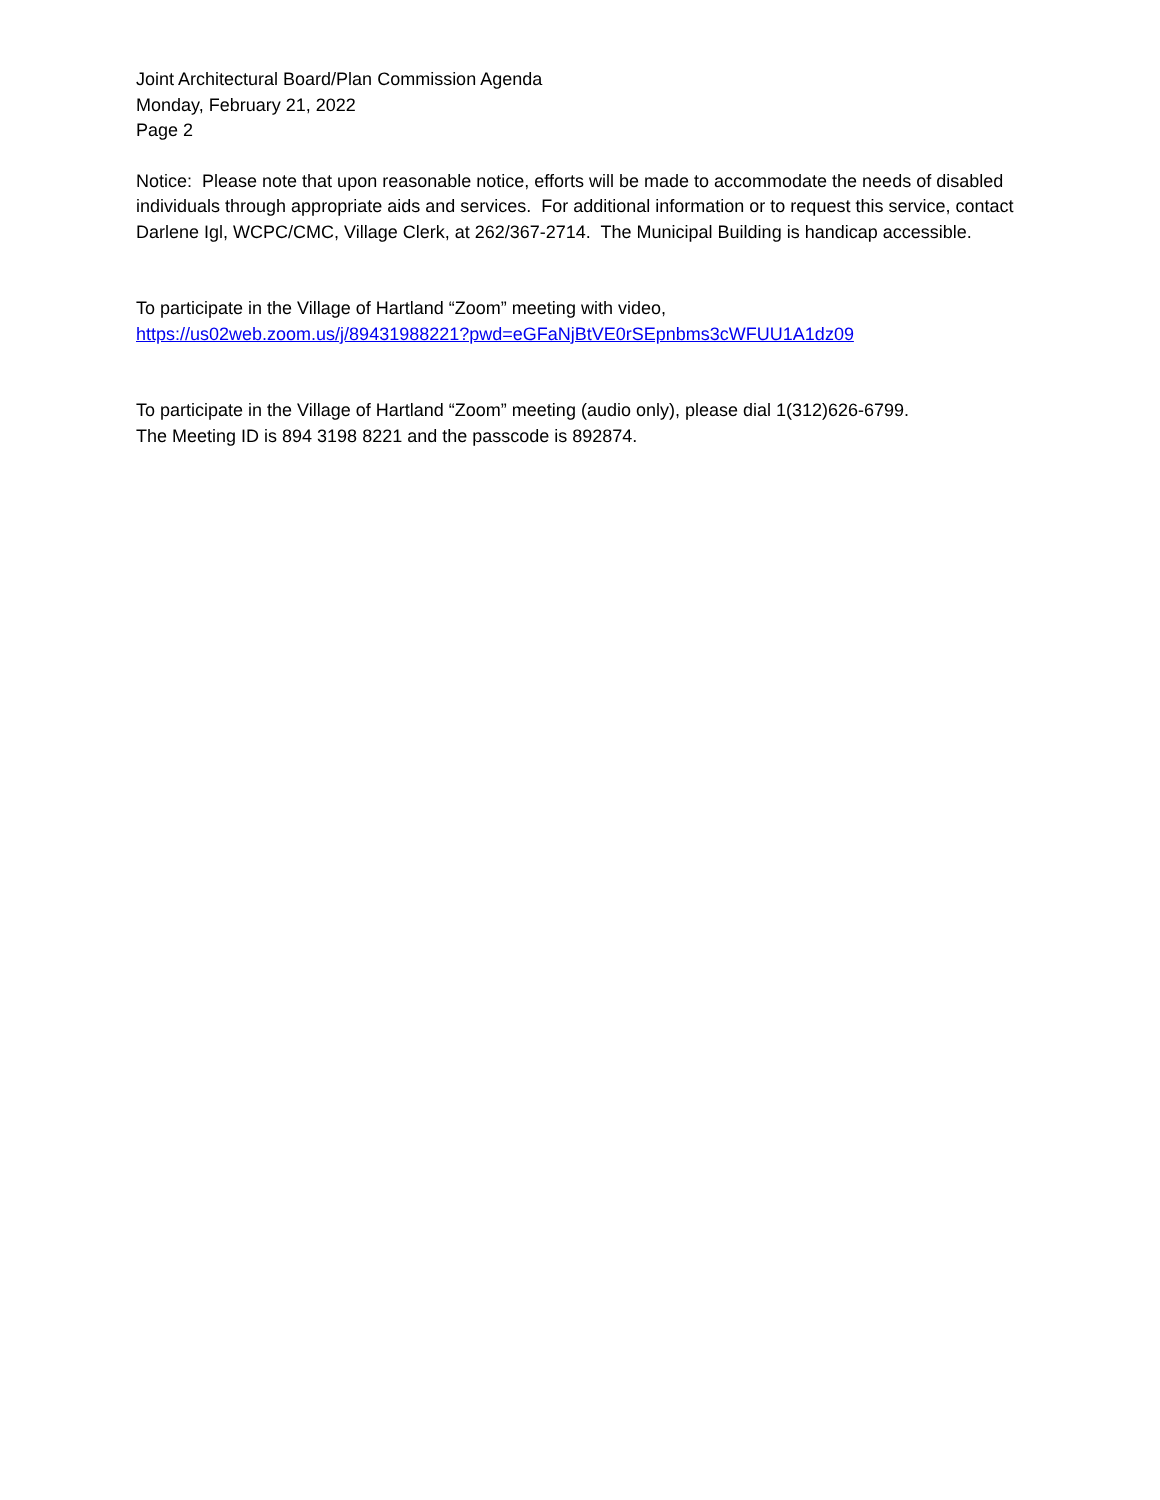Joint Architectural Board/Plan Commission Agenda
Monday, February 21, 2022
Page 2
Notice: Please note that upon reasonable notice, efforts will be made to accommodate the needs of disabled individuals through appropriate aids and services. For additional information or to request this service, contact Darlene Igl, WCPC/CMC, Village Clerk, at 262/367-2714. The Municipal Building is handicap accessible.
To participate in the Village of Hartland “Zoom” meeting with video,
https://us02web.zoom.us/j/89431988221?pwd=eGFaNjBtVE0rSEpnbms3cWFUU1A1dz09
To participate in the Village of Hartland “Zoom” meeting (audio only), please dial 1(312)626-6799.
The Meeting ID is 894 3198 8221 and the passcode is 892874.